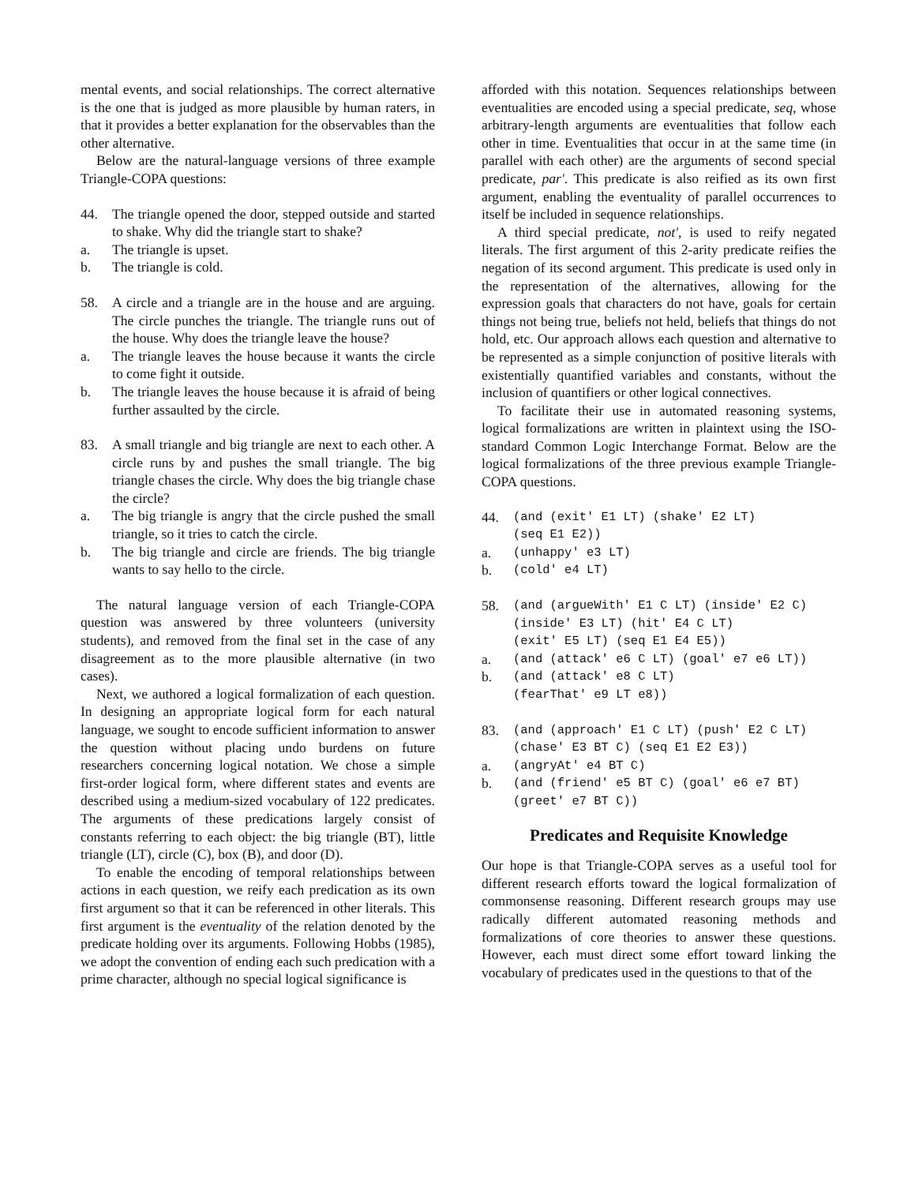mental events, and social relationships. The correct alternative is the one that is judged as more plausible by human raters, in that it provides a better explanation for the observables than the other alternative.
Below are the natural-language versions of three example Triangle-COPA questions:
44. The triangle opened the door, stepped outside and started to shake. Why did the triangle start to shake?
a. The triangle is upset.
b. The triangle is cold.
58. A circle and a triangle are in the house and are arguing. The circle punches the triangle. The triangle runs out of the house. Why does the triangle leave the house?
a. The triangle leaves the house because it wants the circle to come fight it outside.
b. The triangle leaves the house because it is afraid of being further assaulted by the circle.
83. A small triangle and big triangle are next to each other. A circle runs by and pushes the small triangle. The big triangle chases the circle. Why does the big triangle chase the circle?
a. The big triangle is angry that the circle pushed the small triangle, so it tries to catch the circle.
b. The big triangle and circle are friends. The big triangle wants to say hello to the circle.
The natural language version of each Triangle-COPA question was answered by three volunteers (university students), and removed from the final set in the case of any disagreement as to the more plausible alternative (in two cases).
Next, we authored a logical formalization of each question. In designing an appropriate logical form for each natural language, we sought to encode sufficient information to answer the question without placing undo burdens on future researchers concerning logical notation. We chose a simple first-order logical form, where different states and events are described using a medium-sized vocabulary of 122 predicates. The arguments of these predications largely consist of constants referring to each object: the big triangle (BT), little triangle (LT), circle (C), box (B), and door (D).
To enable the encoding of temporal relationships between actions in each question, we reify each predication as its own first argument so that it can be referenced in other literals. This first argument is the eventuality of the relation denoted by the predicate holding over its arguments. Following Hobbs (1985), we adopt the convention of ending each such predication with a prime character, although no special logical significance is
afforded with this notation. Sequences relationships between eventualities are encoded using a special predicate, seq, whose arbitrary-length arguments are eventualities that follow each other in time. Eventualities that occur in at the same time (in parallel with each other) are the arguments of second special predicate, par'. This predicate is also reified as its own first argument, enabling the eventuality of parallel occurrences to itself be included in sequence relationships.
A third special predicate, not', is used to reify negated literals. The first argument of this 2-arity predicate reifies the negation of its second argument. This predicate is used only in the representation of the alternatives, allowing for the expression goals that characters do not have, goals for certain things not being true, beliefs not held, beliefs that things do not hold, etc. Our approach allows each question and alternative to be represented as a simple conjunction of positive literals with existentially quantified variables and constants, without the inclusion of quantifiers or other logical connectives.
To facilitate their use in automated reasoning systems, logical formalizations are written in plaintext using the ISO-standard Common Logic Interchange Format. Below are the logical formalizations of the three previous example Triangle-COPA questions.
44. (and (exit' E1 LT) (shake' E2 LT)
(seq E1 E2))
a. (unhappy' e3 LT)
b. (cold' e4 LT)
58. (and (argueWith' E1 C LT) (inside' E2 C)
(inside' E3 LT) (hit' E4 C LT)
(exit' E5 LT) (seq E1 E4 E5))
a. (and (attack' e6 C LT) (goal' e7 e6 LT))
b. (and (attack' e8 C LT)
(fearThat' e9 LT e8))
83. (and (approach' E1 C LT) (push' E2 C LT)
(chase' E3 BT C) (seq E1 E2 E3))
a. (angryAt' e4 BT C)
b. (and (friend' e5 BT C) (goal' e6 e7 BT)
(greet' e7 BT C))
Predicates and Requisite Knowledge
Our hope is that Triangle-COPA serves as a useful tool for different research efforts toward the logical formalization of commonsense reasoning. Different research groups may use radically different automated reasoning methods and formalizations of core theories to answer these questions. However, each must direct some effort toward linking the vocabulary of predicates used in the questions to that of the